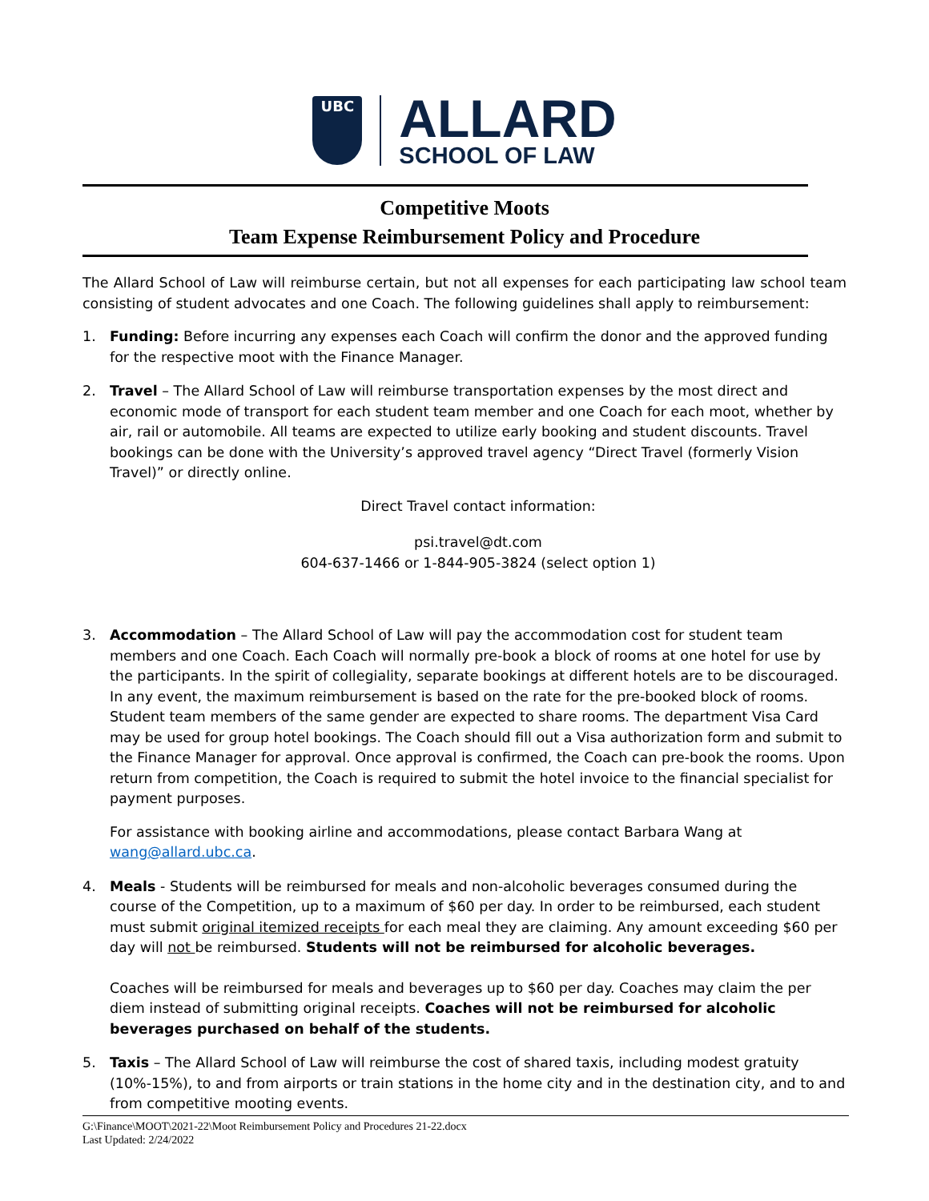UBC
ALLARD
SCHOOL OF LAW
Competitive Moots
Team Expense Reimbursement Policy and Procedure
The Allard School of Law will reimburse certain, but not all expenses for each participating law school team consisting of student advocates and one Coach. The following guidelines shall apply to reimbursement:
1. Funding: Before incurring any expenses each Coach will confirm the donor and the approved funding for the respective moot with the Finance Manager.
2. Travel – The Allard School of Law will reimburse transportation expenses by the most direct and economic mode of transport for each student team member and one Coach for each moot, whether by air, rail or automobile. All teams are expected to utilize early booking and student discounts. Travel bookings can be done with the University’s approved travel agency “Direct Travel (formerly Vision Travel)” or directly online.
Direct Travel contact information:
psi.travel@dt.com
604-637-1466 or 1-844-905-3824 (select option 1)
3. Accommodation – The Allard School of Law will pay the accommodation cost for student team members and one Coach. Each Coach will normally pre-book a block of rooms at one hotel for use by the participants. In the spirit of collegiality, separate bookings at different hotels are to be discouraged. In any event, the maximum reimbursement is based on the rate for the pre-booked block of rooms. Student team members of the same gender are expected to share rooms. The department Visa Card may be used for group hotel bookings. The Coach should fill out a Visa authorization form and submit to the Finance Manager for approval. Once approval is confirmed, the Coach can pre-book the rooms. Upon return from competition, the Coach is required to submit the hotel invoice to the financial specialist for payment purposes.
For assistance with booking airline and accommodations, please contact Barbara Wang at wang@allard.ubc.ca.
4. Meals - Students will be reimbursed for meals and non-alcoholic beverages consumed during the course of the Competition, up to a maximum of $60 per day. In order to be reimbursed, each student must submit original itemized receipts for each meal they are claiming. Any amount exceeding $60 per day will not be reimbursed. Students will not be reimbursed for alcoholic beverages.
Coaches will be reimbursed for meals and beverages up to $60 per day. Coaches may claim the per diem instead of submitting original receipts. Coaches will not be reimbursed for alcoholic beverages purchased on behalf of the students.
5. Taxis – The Allard School of Law will reimburse the cost of shared taxis, including modest gratuity (10%-15%), to and from airports or train stations in the home city and in the destination city, and to and from competitive mooting events.
G:\Finance\MOOT\2021-22\Moot Reimbursement Policy and Procedures 21-22.docx
Last Updated: 2/24/2022